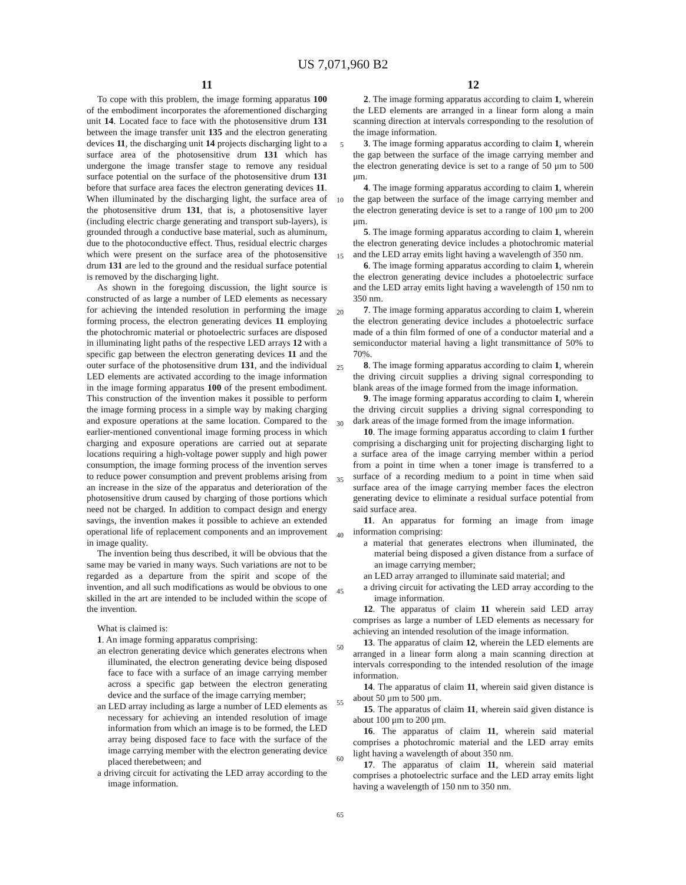US 7,071,960 B2
11
To cope with this problem, the image forming apparatus 100 of the embodiment incorporates the aforementioned discharging unit 14. Located face to face with the photosensitive drum 131 between the image transfer unit 135 and the electron generating devices 11, the discharging unit 14 projects discharging light to a surface area of the photosensitive drum 131 which has undergone the image transfer stage to remove any residual surface potential on the surface of the photosensitive drum 131 before that surface area faces the electron generating devices 11. When illuminated by the discharging light, the surface area of the photosensitive drum 131, that is, a photosensitive layer (including electric charge generating and transport sub-layers), is grounded through a conductive base material, such as aluminum, due to the photoconductive effect. Thus, residual electric charges which were present on the surface area of the photosensitive drum 131 are led to the ground and the residual surface potential is removed by the discharging light.
As shown in the foregoing discussion, the light source is constructed of as large a number of LED elements as necessary for achieving the intended resolution in performing the image forming process, the electron generating devices 11 employing the photochromic material or photoelectric surfaces are disposed in illuminating light paths of the respective LED arrays 12 with a specific gap between the electron generating devices 11 and the outer surface of the photosensitive drum 131, and the individual LED elements are activated according to the image information in the image forming apparatus 100 of the present embodiment. This construction of the invention makes it possible to perform the image forming process in a simple way by making charging and exposure operations at the same location. Compared to the earlier-mentioned conventional image forming process in which charging and exposure operations are carried out at separate locations requiring a high-voltage power supply and high power consumption, the image forming process of the invention serves to reduce power consumption and prevent problems arising from an increase in the size of the apparatus and deterioration of the photosensitive drum caused by charging of those portions which need not be charged. In addition to compact design and energy savings, the invention makes it possible to achieve an extended operational life of replacement components and an improvement in image quality.
The invention being thus described, it will be obvious that the same may be varied in many ways. Such variations are not to be regarded as a departure from the spirit and scope of the invention, and all such modifications as would be obvious to one skilled in the art are intended to be included within the scope of the invention.
What is claimed is:
1. An image forming apparatus comprising:
an electron generating device which generates electrons when illuminated, the electron generating device being disposed face to face with a surface of an image carrying member across a specific gap between the electron generating device and the surface of the image carrying member;
an LED array including as large a number of LED elements as necessary for achieving an intended resolution of image information from which an image is to be formed, the LED array being disposed face to face with the surface of the image carrying member with the electron generating device placed therebetween; and
a driving circuit for activating the LED array according to the image information.
12
2. The image forming apparatus according to claim 1, wherein the LED elements are arranged in a linear form along a main scanning direction at intervals corresponding to the resolution of the image information.
3. The image forming apparatus according to claim 1, wherein the gap between the surface of the image carrying member and the electron generating device is set to a range of 50 μm to 500 μm.
4. The image forming apparatus according to claim 1, wherein the gap between the surface of the image carrying member and the electron generating device is set to a range of 100 μm to 200 μm.
5. The image forming apparatus according to claim 1, wherein the electron generating device includes a photochromic material and the LED array emits light having a wavelength of 350 nm.
6. The image forming apparatus according to claim 1, wherein the electron generating device includes a photoelectric surface and the LED array emits light having a wavelength of 150 nm to 350 nm.
7. The image forming apparatus according to claim 1, wherein the electron generating device includes a photoelectric surface made of a thin film formed of one of a conductor material and a semiconductor material having a light transmittance of 50% to 70%.
8. The image forming apparatus according to claim 1, wherein the driving circuit supplies a driving signal corresponding to blank areas of the image formed from the image information.
9. The image forming apparatus according to claim 1, wherein the driving circuit supplies a driving signal corresponding to dark areas of the image formed from the image information.
10. The image forming apparatus according to claim 1 further comprising a discharging unit for projecting discharging light to a surface area of the image carrying member within a period from a point in time when a toner image is transferred to a surface of a recording medium to a point in time when said surface area of the image carrying member faces the electron generating device to eliminate a residual surface potential from said surface area.
11. An apparatus for forming an image from image information comprising:
a material that generates electrons when illuminated, the material being disposed a given distance from a surface of an image carrying member;
an LED array arranged to illuminate said material; and
a driving circuit for activating the LED array according to the image information.
12. The apparatus of claim 11 wherein said LED array comprises as large a number of LED elements as necessary for achieving an intended resolution of the image information.
13. The apparatus of claim 12, wherein the LED elements are arranged in a linear form along a main scanning direction at intervals corresponding to the intended resolution of the image information.
14. The apparatus of claim 11, wherein said given distance is about 50 μm to 500 μm.
15. The apparatus of claim 11, wherein said given distance is about 100 μm to 200 μm.
16. The apparatus of claim 11, wherein said material comprises a photochromic material and the LED array emits light having a wavelength of about 350 nm.
17. The apparatus of claim 11, wherein said material comprises a photoelectric surface and the LED array emits light having a wavelength of 150 nm to 350 nm.
5
10
15
20
25
30
35
40
45
50
55
60
65